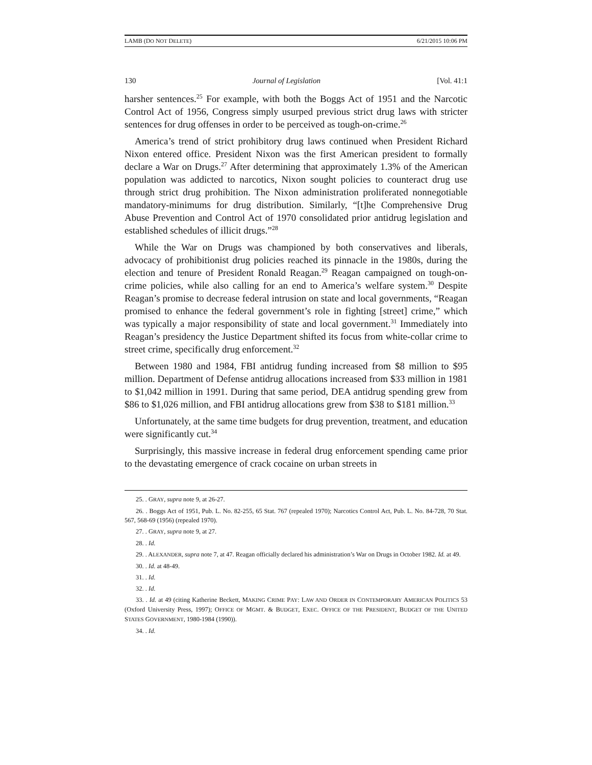LAMB (DO NOT DELETE) 6/21/2015 10:06 PM
130 Journal of Legislation [Vol. 41:1
harsher sentences.<sup>25</sup> For example, with both the Boggs Act of 1951 and the Narcotic Control Act of 1956, Congress simply usurped previous strict drug laws with stricter sentences for drug offenses in order to be perceived as tough-on-crime.<sup>26</sup>
America’s trend of strict prohibitory drug laws continued when President Richard Nixon entered office. President Nixon was the first American president to formally declare a War on Drugs.<sup>27</sup> After determining that approximately 1.3% of the American population was addicted to narcotics, Nixon sought policies to counteract drug use through strict drug prohibition. The Nixon administration proliferated nonnegotiable mandatory-minimums for drug distribution. Similarly, “[t]he Comprehensive Drug Abuse Prevention and Control Act of 1970 consolidated prior antidrug legislation and established schedules of illicit drugs.”<sup>28</sup>
While the War on Drugs was championed by both conservatives and liberals, advocacy of prohibitionist drug policies reached its pinnacle in the 1980s, during the election and tenure of President Ronald Reagan.<sup>29</sup> Reagan campaigned on tough-on-crime policies, while also calling for an end to America’s welfare system.<sup>30</sup> Despite Reagan’s promise to decrease federal intrusion on state and local governments, “Reagan promised to enhance the federal government’s role in fighting [street] crime,” which was typically a major responsibility of state and local government.<sup>31</sup> Immediately into Reagan’s presidency the Justice Department shifted its focus from white-collar crime to street crime, specifically drug enforcement.<sup>32</sup>
Between 1980 and 1984, FBI antidrug funding increased from $8 million to $95 million. Department of Defense antidrug allocations increased from $33 million in 1981 to $1,042 million in 1991. During that same period, DEA antidrug spending grew from $86 to $1,026 million, and FBI antidrug allocations grew from $38 to $181 million.<sup>33</sup>
Unfortunately, at the same time budgets for drug prevention, treatment, and education were significantly cut.<sup>34</sup>
Surprisingly, this massive increase in federal drug enforcement spending came prior to the devastating emergence of crack cocaine on urban streets in
25. . GRAY, supra note 9, at 26-27.
26. . Boggs Act of 1951, Pub. L. No. 82-255, 65 Stat. 767 (repealed 1970); Narcotics Control Act, Pub. L. No. 84-728, 70 Stat. 567, 568-69 (1956) (repealed 1970).
27. . GRAY, supra note 9, at 27.
28. . Id.
29. . ALEXANDER, supra note 7, at 47. Reagan officially declared his administration’s War on Drugs in October 1982. Id. at 49.
30. . Id. at 48-49.
31. . Id.
32. . Id.
33. . Id. at 49 (citing Katherine Beckett, MAKING CRIME PAY: LAW AND ORDER IN CONTEMPORARY AMERICAN POLITICS 53 (Oxford University Press, 1997); OFFICE OF MGMT. & BUDGET, EXEC. OFFICE OF THE PRESIDENT, BUDGET OF THE UNITED STATES GOVERNMENT, 1980-1984 (1990)).
34. . Id.